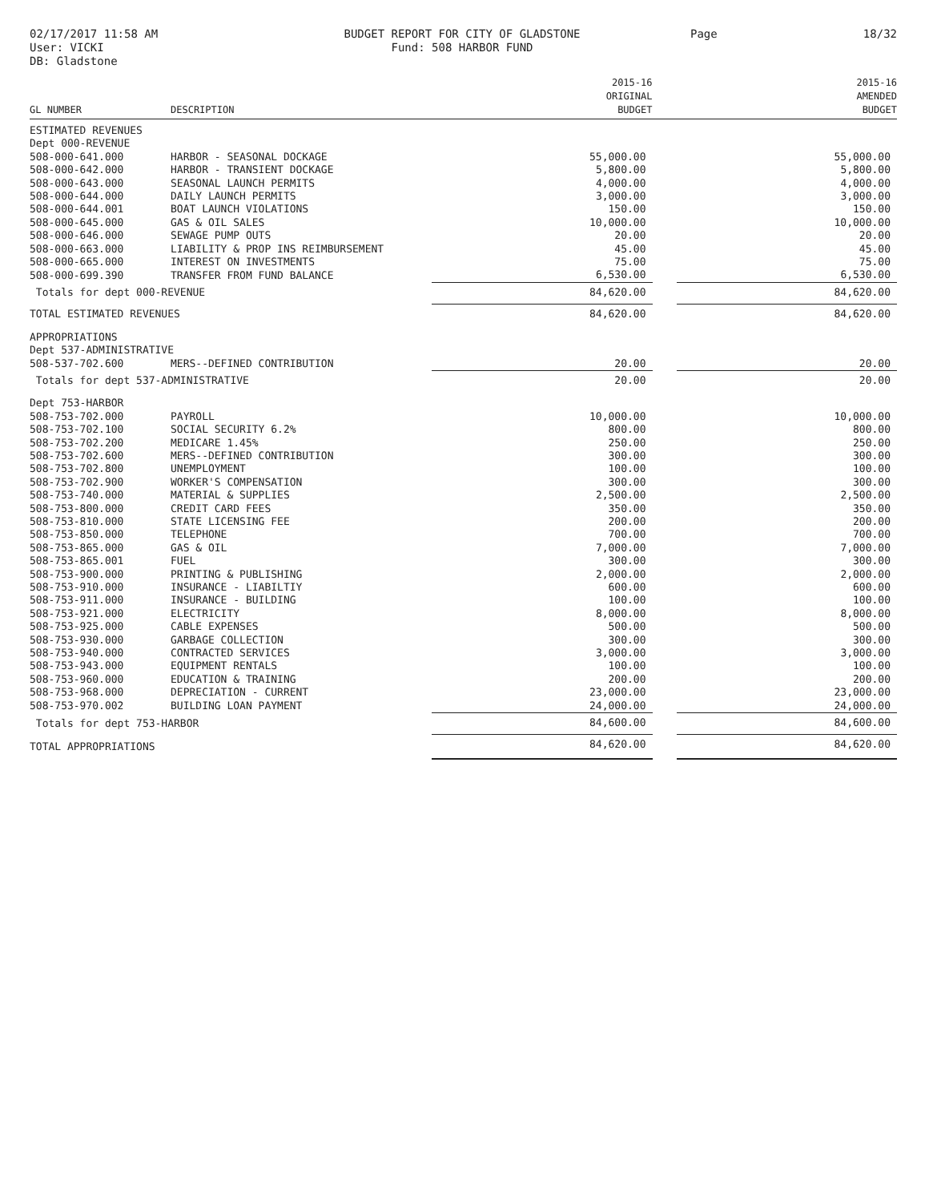02/17/2017 11:58 AM
User: VICKI
DB: Gladstone
BUDGET REPORT FOR CITY OF GLADSTONE
Fund: 508 HARBOR FUND
Page 18/32
| GL NUMBER | DESCRIPTION | 2015-16 ORIGINAL BUDGET | | 2015-16 AMENDED BUDGET |
| --- | --- | --- | --- | --- |
| ESTIMATED REVENUES | | | | |
| Dept 000-REVENUE | | | | |
| 508-000-641.000 | HARBOR - SEASONAL DOCKAGE | 55,000.00 | | 55,000.00 |
| 508-000-642.000 | HARBOR - TRANSIENT DOCKAGE | 5,800.00 | | 5,800.00 |
| 508-000-643.000 | SEASONAL LAUNCH PERMITS | 4,000.00 | | 4,000.00 |
| 508-000-644.000 | DAILY LAUNCH PERMITS | 3,000.00 | | 3,000.00 |
| 508-000-644.001 | BOAT LAUNCH VIOLATIONS | 150.00 | | 150.00 |
| 508-000-645.000 | GAS & OIL SALES | 10,000.00 | | 10,000.00 |
| 508-000-646.000 | SEWAGE PUMP OUTS | 20.00 | | 20.00 |
| 508-000-663.000 | LIABILITY & PROP INS REIMBURSEMENT | 45.00 | | 45.00 |
| 508-000-665.000 | INTEREST ON INVESTMENTS | 75.00 | | 75.00 |
| 508-000-699.390 | TRANSFER FROM FUND BALANCE | 6,530.00 | | 6,530.00 |
| Totals for dept 000-REVENUE | | 84,620.00 | | 84,620.00 |
| TOTAL ESTIMATED REVENUES | | 84,620.00 | | 84,620.00 |
| APPROPRIATIONS | | | | |
| Dept 537-ADMINISTRATIVE | | | | |
| 508-537-702.600 | MERS--DEFINED CONTRIBUTION | 20.00 | | 20.00 |
| Totals for dept 537-ADMINISTRATIVE | | 20.00 | | 20.00 |
| Dept 753-HARBOR | | | | |
| 508-753-702.000 | PAYROLL | 10,000.00 | | 10,000.00 |
| 508-753-702.100 | SOCIAL SECURITY 6.2% | 800.00 | | 800.00 |
| 508-753-702.200 | MEDICARE 1.45% | 250.00 | | 250.00 |
| 508-753-702.600 | MERS--DEFINED CONTRIBUTION | 300.00 | | 300.00 |
| 508-753-702.800 | UNEMPLOYMENT | 100.00 | | 100.00 |
| 508-753-702.900 | WORKER'S COMPENSATION | 300.00 | | 300.00 |
| 508-753-740.000 | MATERIAL & SUPPLIES | 2,500.00 | | 2,500.00 |
| 508-753-800.000 | CREDIT CARD FEES | 350.00 | | 350.00 |
| 508-753-810.000 | STATE LICENSING FEE | 200.00 | | 200.00 |
| 508-753-850.000 | TELEPHONE | 700.00 | | 700.00 |
| 508-753-865.000 | GAS & OIL | 7,000.00 | | 7,000.00 |
| 508-753-865.001 | FUEL | 300.00 | | 300.00 |
| 508-753-900.000 | PRINTING & PUBLISHING | 2,000.00 | | 2,000.00 |
| 508-753-910.000 | INSURANCE - LIABILTIY | 600.00 | | 600.00 |
| 508-753-911.000 | INSURANCE - BUILDING | 100.00 | | 100.00 |
| 508-753-921.000 | ELECTRICITY | 8,000.00 | | 8,000.00 |
| 508-753-925.000 | CABLE EXPENSES | 500.00 | | 500.00 |
| 508-753-930.000 | GARBAGE COLLECTION | 300.00 | | 300.00 |
| 508-753-940.000 | CONTRACTED SERVICES | 3,000.00 | | 3,000.00 |
| 508-753-943.000 | EQUIPMENT RENTALS | 100.00 | | 100.00 |
| 508-753-960.000 | EDUCATION & TRAINING | 200.00 | | 200.00 |
| 508-753-968.000 | DEPRECIATION - CURRENT | 23,000.00 | | 23,000.00 |
| 508-753-970.002 | BUILDING LOAN PAYMENT | 24,000.00 | | 24,000.00 |
| Totals for dept 753-HARBOR | | 84,600.00 | | 84,600.00 |
| TOTAL APPROPRIATIONS | | 84,620.00 | | 84,620.00 |